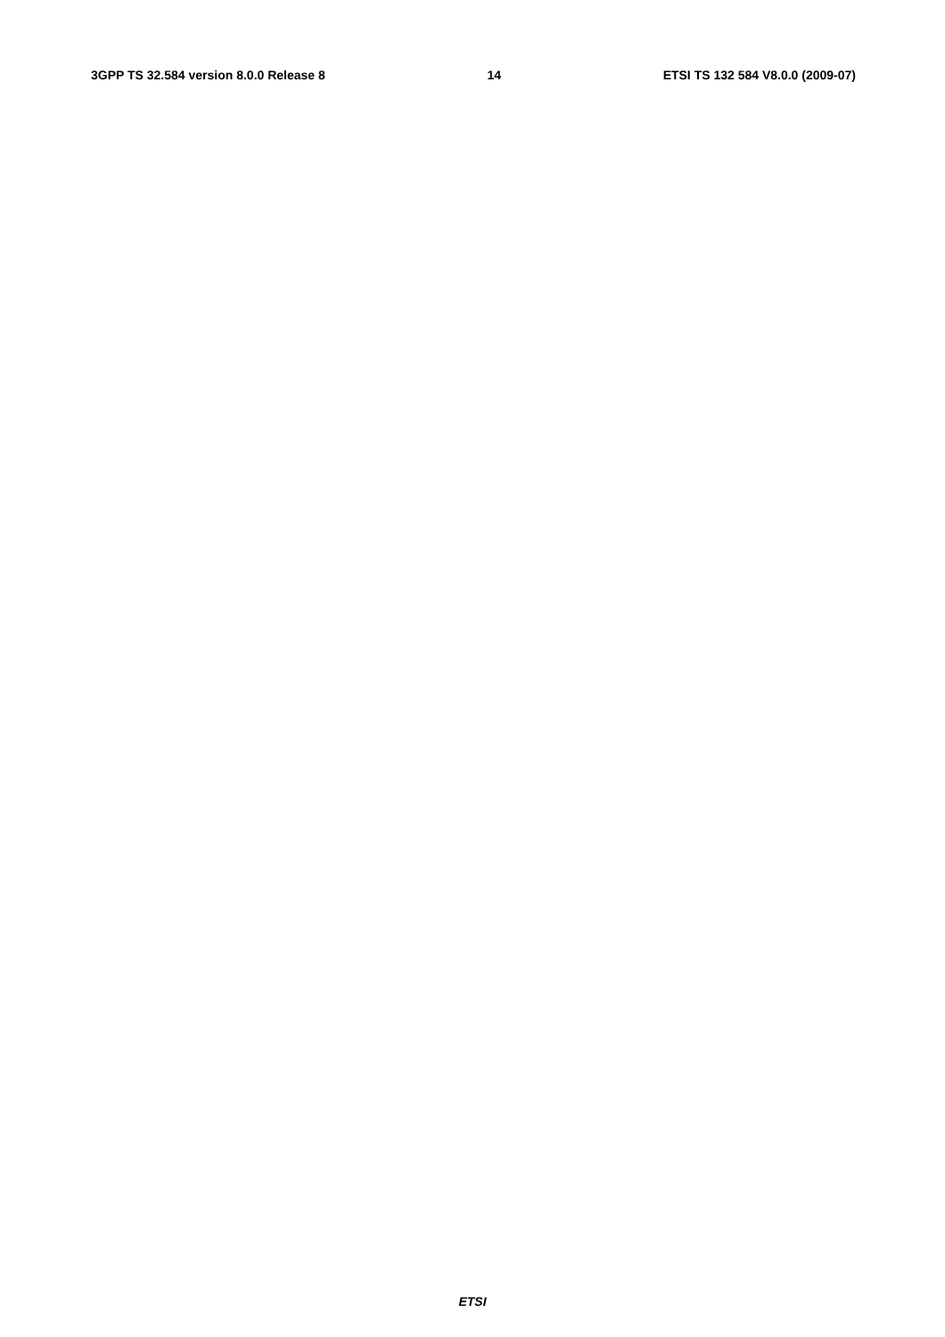3GPP TS 32.584 version 8.0.0 Release 8 14 ETSI TS 132 584 V8.0.0 (2009-07)
                
                
                
                
                    
                        
                            
                            
                        
                    
                
                
                    
                        
                            
                        
                    
                
            
        
    
    
        
            
                
                
                    
                        
                            
                            
                            
                        
                    
                
            
        
    
    
        
            
                
                
                
                
                
                
                
                
                
                
                
                
                
                
                
                
                
                
                
                
                
                
                
                
                
            
        
    
    
        
            
                
                
                
                
                
ETSI